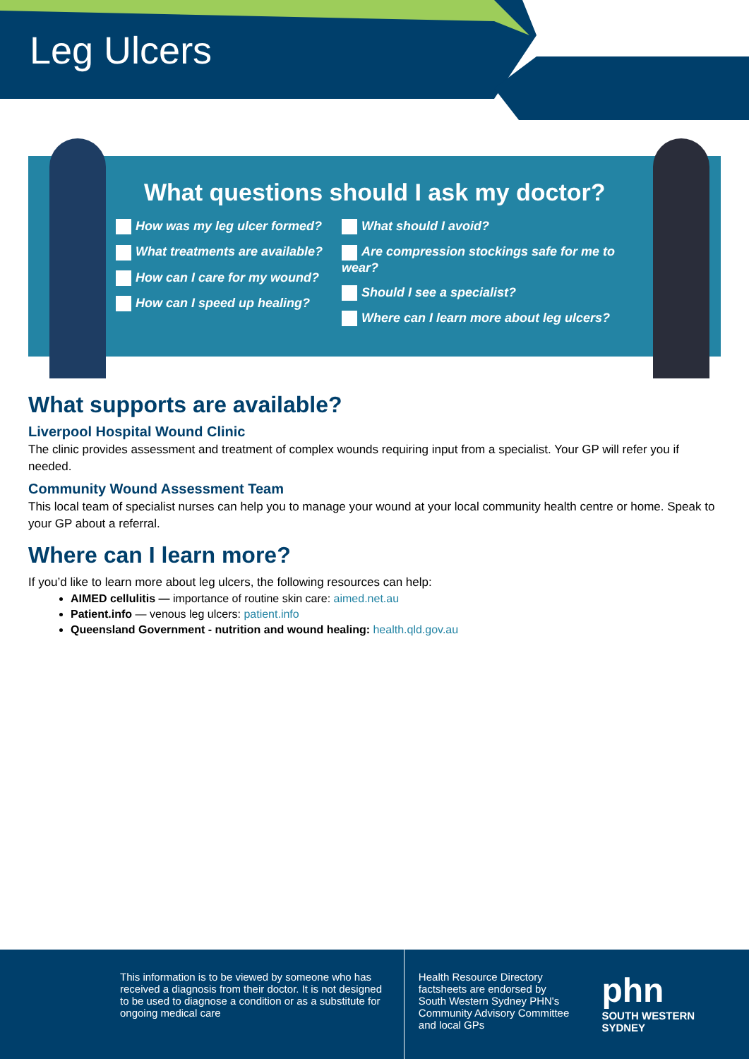Leg Ulcers
What questions should I ask my doctor?
How was my leg ulcer formed?
What treatments are available?
How can I care for my wound?
How can I speed up healing?
What should I avoid?
Are compression stockings safe for me to wear?
Should I see a specialist?
Where can I learn more about leg ulcers?
What supports are available?
Liverpool Hospital Wound Clinic
The clinic provides assessment and treatment of complex wounds requiring input from a specialist. Your GP will refer you if needed.
Community Wound Assessment Team
This local team of specialist nurses can help you to manage your wound at your local community health centre or home. Speak to your GP about a referral.
Where can I learn more?
If you’d like to learn more about leg ulcers, the following resources can help:
AIMED cellulitis — importance of routine skin care: aimed.net.au
Patient.info — venous leg ulcers: patient.info
Queensland Government - nutrition and wound healing: health.qld.gov.au
This information is to be viewed by someone who has received a diagnosis from their doctor. It is not designed to be used to diagnose a condition or as a substitute for ongoing medical care
Health Resource Directory factsheets are endorsed by South Western Sydney PHN's Community Advisory Committee and local GPs
phn
SOUTH WESTERN SYDNEY